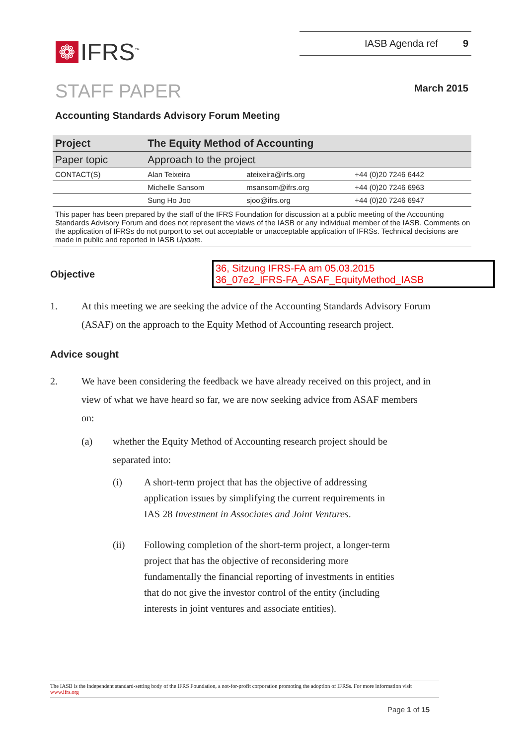❁
IFRS<sup>™</sup>
IASB Agenda ref 9
STAFF PAPER
March 2015
Accounting Standards Advisory Forum Meeting
| Project | The Equity Method of Accounting | | |
| Paper topic | Approach to the project | | |
| CONTACT(S) | Alan Teixeira | ateixeira@irfs.org | +44 (0)20 7246 6442 |
| | Michelle Sansom | msansom@ifrs.org | +44 (0)20 7246 6963 |
| | Sung Ho Joo | sjoo@ifrs.org | +44 (0)20 7246 6947 |
This paper has been prepared by the staff of the IFRS Foundation for discussion at a public meeting of the Accounting Standards Advisory Forum and does not represent the views of the IASB or any individual member of the IASB. Comments on the application of IFRSs do not purport to set out acceptable or unacceptable application of IFRSs. Technical decisions are made in public and reported in IASB Update.
Objective
36, Sitzung IFRS-FA am 05.03.2015
36_07e2_IFRS-FA_ASAF_EquityMethod_IASB
1. At this meeting we are seeking the advice of the Accounting Standards Advisory Forum (ASAF) on the approach to the Equity Method of Accounting research project.
Advice sought
2. We have been considering the feedback we have already received on this project, and in view of what we have heard so far, we are now seeking advice from ASAF members on:
(a) whether the Equity Method of Accounting research project should be separated into:
(i)
A short-term project that has the objective of addressing application issues by simplifying the current requirements in IAS 28 Investment in Associates and Joint Ventures.
(ii)
Following completion of the short-term project, a longer-term project that has the objective of reconsidering more fundamentally the financial reporting of investments in entities that do not give the investor control of the entity (including interests in joint ventures and associate entities).
The IASB is the independent standard-setting body of the IFRS Foundation, a not-for-profit corporation promoting the adoption of IFRSs. For more information visit www.ifrs.org
Page 1 of 15